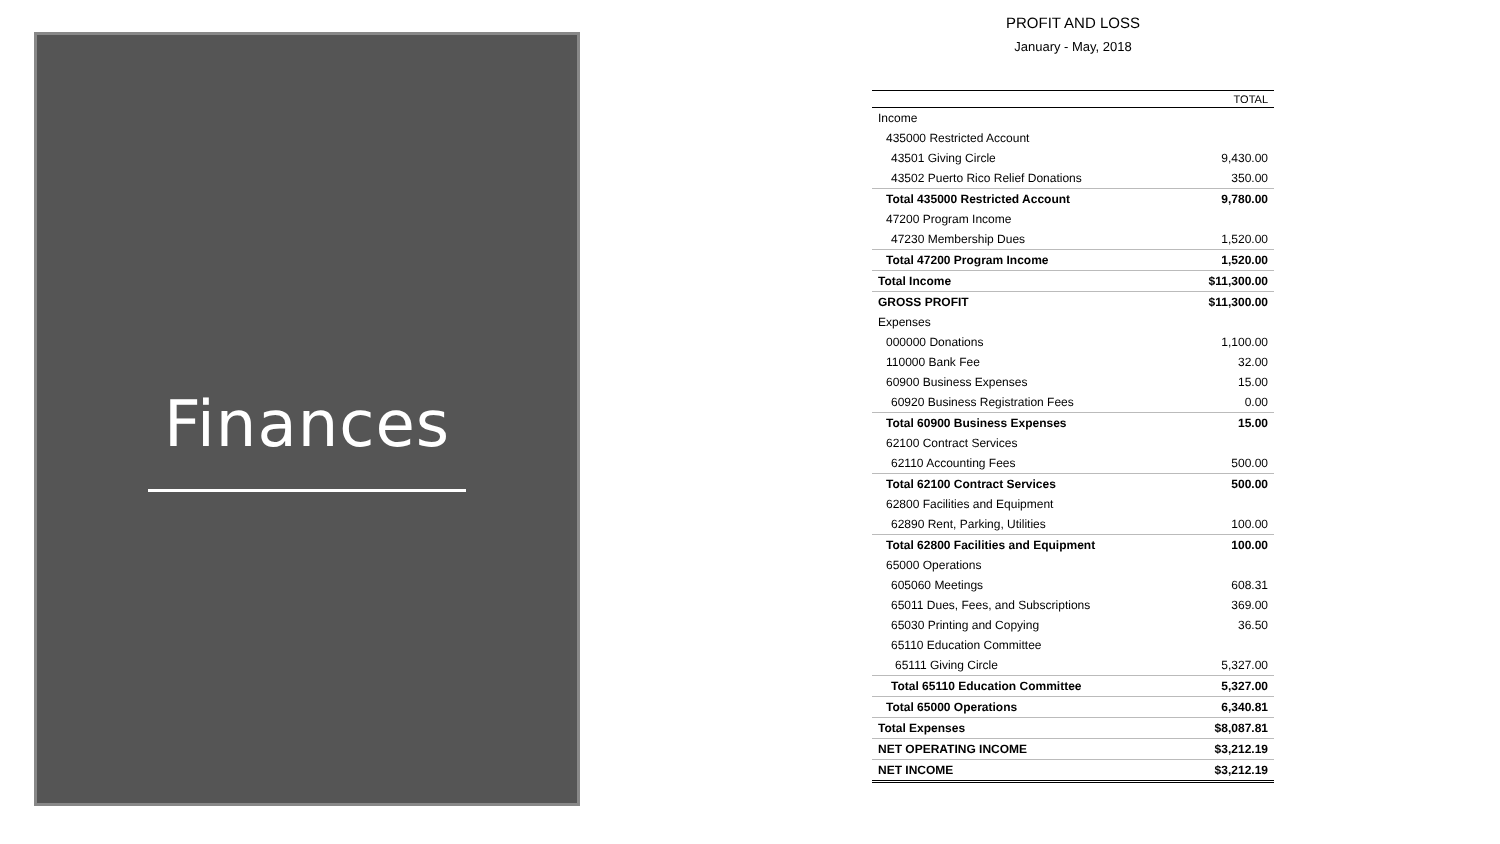Finances
PROFIT AND LOSS
January - May, 2018
| | TOTAL |
| --- | --- |
| Income | |
| 435000 Restricted Account | |
| 43501 Giving Circle | 9,430.00 |
| 43502 Puerto Rico Relief Donations | 350.00 |
| Total 435000 Restricted Account | 9,780.00 |
| 47200 Program Income | |
| 47230 Membership Dues | 1,520.00 |
| Total 47200 Program Income | 1,520.00 |
| Total Income | $11,300.00 |
| GROSS PROFIT | $11,300.00 |
| Expenses | |
| 000000 Donations | 1,100.00 |
| 110000 Bank Fee | 32.00 |
| 60900 Business Expenses | 15.00 |
| 60920 Business Registration Fees | 0.00 |
| Total 60900 Business Expenses | 15.00 |
| 62100 Contract Services | |
| 62110 Accounting Fees | 500.00 |
| Total 62100 Contract Services | 500.00 |
| 62800 Facilities and Equipment | |
| 62890 Rent, Parking, Utilities | 100.00 |
| Total 62800 Facilities and Equipment | 100.00 |
| 65000 Operations | |
| 605060 Meetings | 608.31 |
| 65011 Dues, Fees, and Subscriptions | 369.00 |
| 65030 Printing and Copying | 36.50 |
| 65110 Education Committee | |
| 65111 Giving Circle | 5,327.00 |
| Total 65110 Education Committee | 5,327.00 |
| Total 65000 Operations | 6,340.81 |
| Total Expenses | $8,087.81 |
| NET OPERATING INCOME | $3,212.19 |
| NET INCOME | $3,212.19 |